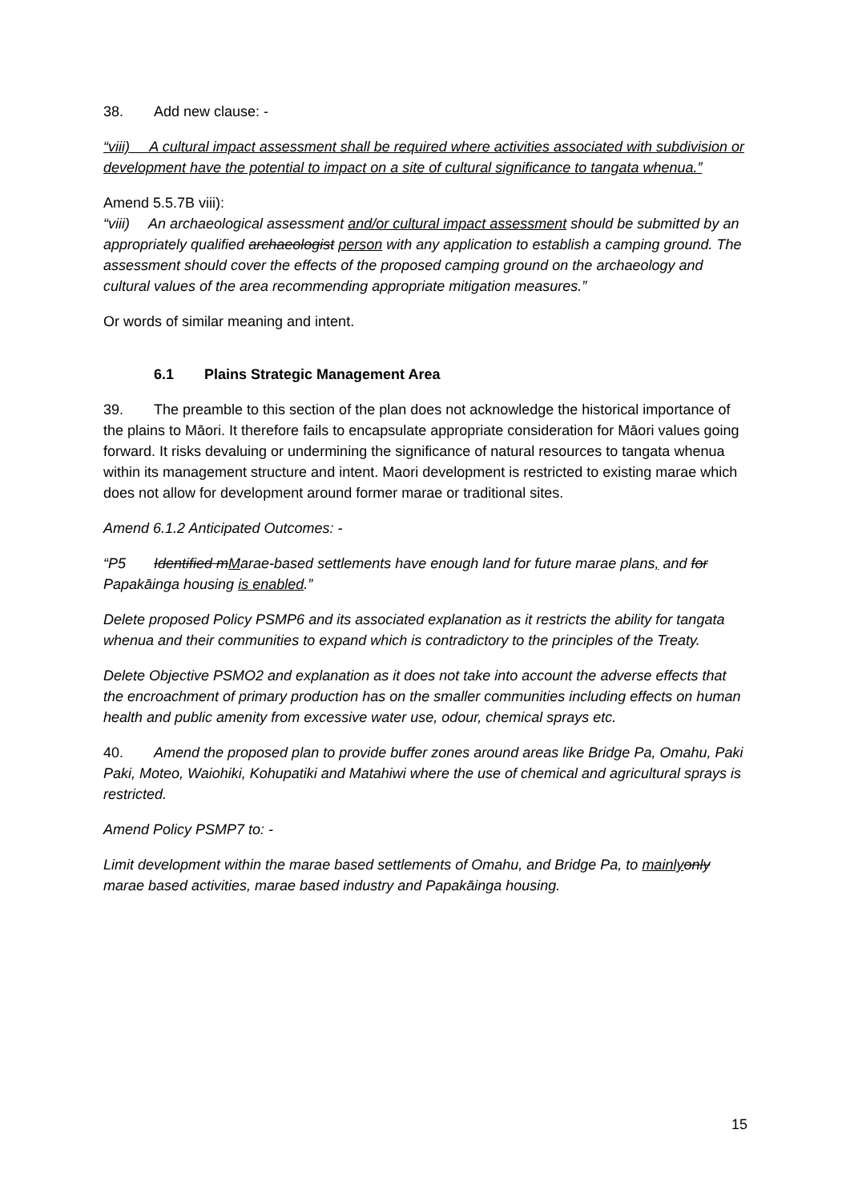38. Add new clause: -
“viii) A cultural impact assessment shall be required where activities associated with subdivision or development have the potential to impact on a site of cultural significance to tangata whenua.”
Amend 5.5.7B viii):
“viii) An archaeological assessment and/or cultural impact assessment should be submitted by an appropriately qualified archaeologist person with any application to establish a camping ground. The assessment should cover the effects of the proposed camping ground on the archaeology and cultural values of the area recommending appropriate mitigation measures.”
Or words of similar meaning and intent.
6.1 Plains Strategic Management Area
39. The preamble to this section of the plan does not acknowledge the historical importance of the plains to Māori. It therefore fails to encapsulate appropriate consideration for Māori values going forward. It risks devaluing or undermining the significance of natural resources to tangata whenua within its management structure and intent. Maori development is restricted to existing marae which does not allow for development around former marae or traditional sites.
Amend 6.1.2 Anticipated Outcomes: -
“P5 Identified mMarae-based settlements have enough land for future marae plans, and for Papakāinga housing is enabled.”
Delete proposed Policy PSMP6 and its associated explanation as it restricts the ability for tangata whenua and their communities to expand which is contradictory to the principles of the Treaty.
Delete Objective PSMO2 and explanation as it does not take into account the adverse effects that the encroachment of primary production has on the smaller communities including effects on human health and public amenity from excessive water use, odour, chemical sprays etc.
40. Amend the proposed plan to provide buffer zones around areas like Bridge Pa, Omahu, Paki Paki, Moteo, Waiohiki, Kohupatiki and Matahiwi where the use of chemical and agricultural sprays is restricted.
Amend Policy PSMP7 to: -
Limit development within the marae based settlements of Omahu, and Bridge Pa, to mainly only marae based activities, marae based industry and Papakāinga housing.
15